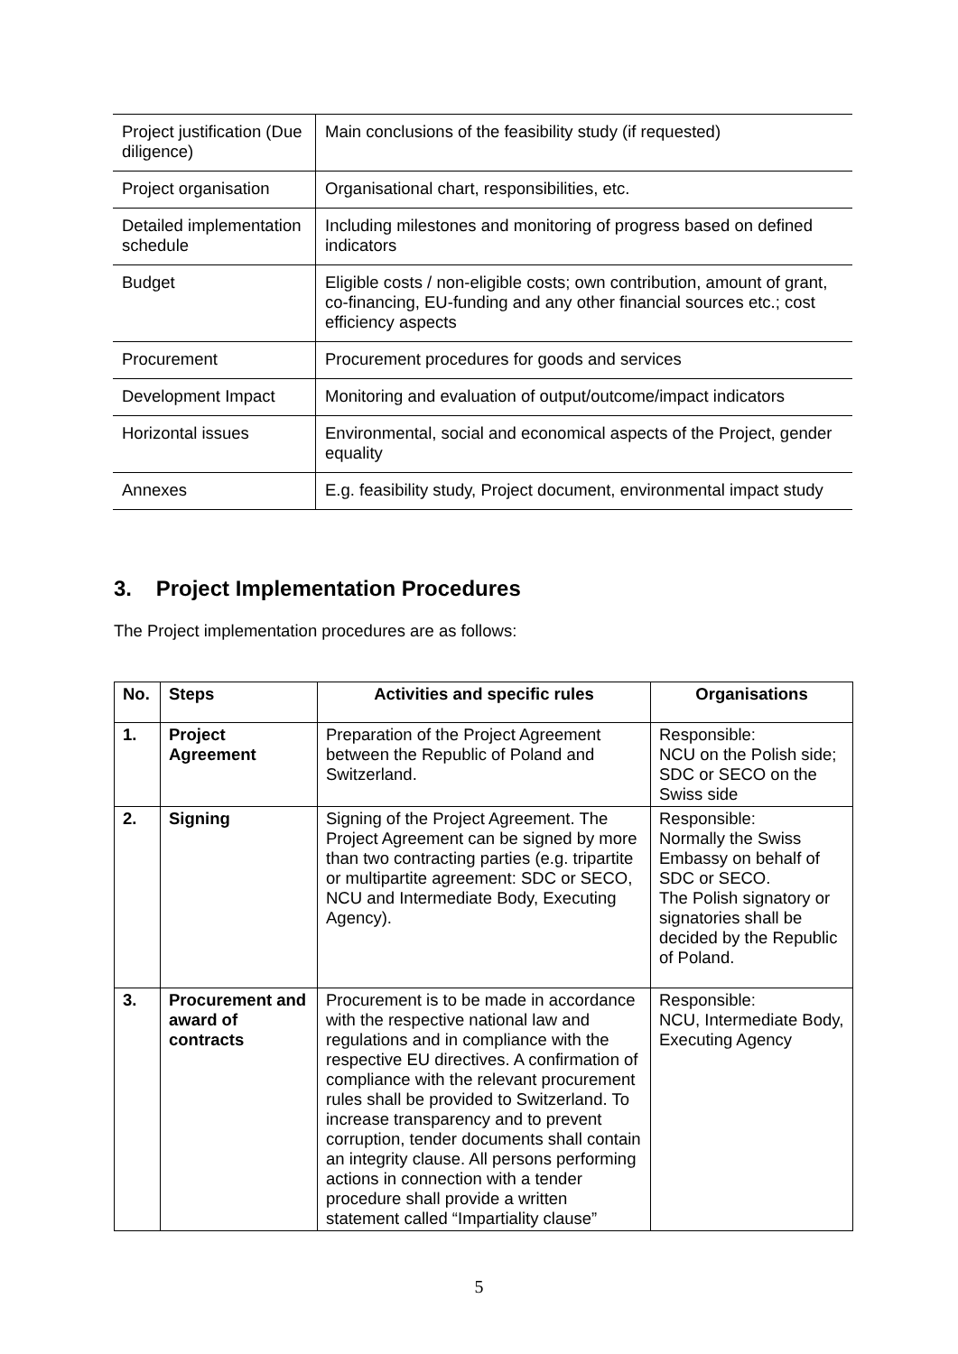| Project justification (Due diligence) | Main conclusions of the feasibility study (if requested) |
| Project organisation | Organisational chart, responsibilities, etc. |
| Detailed implementation schedule | Including milestones and monitoring of progress based on defined indicators |
| Budget | Eligible costs / non-eligible costs; own contribution, amount of grant, co-financing, EU-funding and any other financial sources etc.; cost efficiency aspects |
| Procurement | Procurement procedures for goods and services |
| Development Impact | Monitoring and evaluation of output/outcome/impact indicators |
| Horizontal issues | Environmental, social and economical aspects of the Project, gender equality |
| Annexes | E.g. feasibility study, Project document, environmental impact study |
3. Project Implementation Procedures
The Project implementation procedures are as follows:
| No. | Steps | Activities and specific rules | Organisations |
| --- | --- | --- | --- |
| 1. | Project Agreement | Preparation of the Project Agreement between the Republic of Poland and Switzerland. | Responsible: NCU on the Polish side; SDC or SECO on the Swiss side |
| 2. | Signing | Signing of the Project Agreement. The Project Agreement can be signed by more than two contracting parties (e.g. tripartite or multipartite agreement: SDC or SECO, NCU and Intermediate Body, Executing Agency). | Responsible: Normally the Swiss Embassy on behalf of SDC or SECO. The Polish signatory or signatories shall be decided by the Republic of Poland. |
| 3. | Procurement and award of contracts | Procurement is to be made in accordance with the respective national law and regulations and in compliance with the respective EU directives. A confirmation of compliance with the relevant procurement rules shall be provided to Switzerland. To increase transparency and to prevent corruption, tender documents shall contain an integrity clause. All persons performing actions in connection with a tender procedure shall provide a written statement called “Impartiality clause” | Responsible: NCU, Intermediate Body, Executing Agency |
5